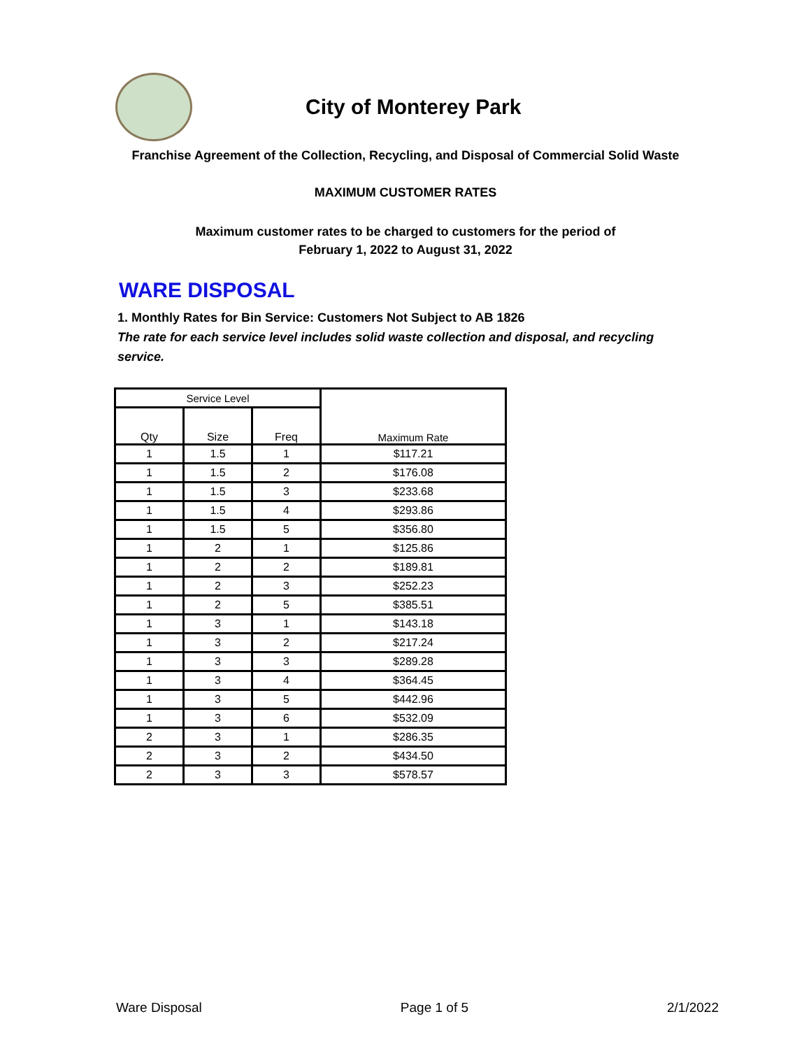City of Monterey Park
Franchise Agreement of the Collection, Recycling, and Disposal of Commercial Solid Waste
MAXIMUM CUSTOMER RATES
Maximum customer rates to be charged to customers for the period of
February 1, 2022 to August 31, 2022
WARE DISPOSAL
1. Monthly Rates for Bin Service: Customers Not Subject to AB 1826
The rate for each service level includes solid waste collection and disposal, and recycling service.
| Service Level | | | Maximum Rate |
| --- | --- | --- | --- |
| Qty | Size | Freq | |
| 1 | 1.5 | 1 | $117.21 |
| 1 | 1.5 | 2 | $176.08 |
| 1 | 1.5 | 3 | $233.68 |
| 1 | 1.5 | 4 | $293.86 |
| 1 | 1.5 | 5 | $356.80 |
| 1 | 2 | 1 | $125.86 |
| 1 | 2 | 2 | $189.81 |
| 1 | 2 | 3 | $252.23 |
| 1 | 2 | 5 | $385.51 |
| 1 | 3 | 1 | $143.18 |
| 1 | 3 | 2 | $217.24 |
| 1 | 3 | 3 | $289.28 |
| 1 | 3 | 4 | $364.45 |
| 1 | 3 | 5 | $442.96 |
| 1 | 3 | 6 | $532.09 |
| 2 | 3 | 1 | $286.35 |
| 2 | 3 | 2 | $434.50 |
| 2 | 3 | 3 | $578.57 |
Ware Disposal Page 1 of 5 2/1/2022